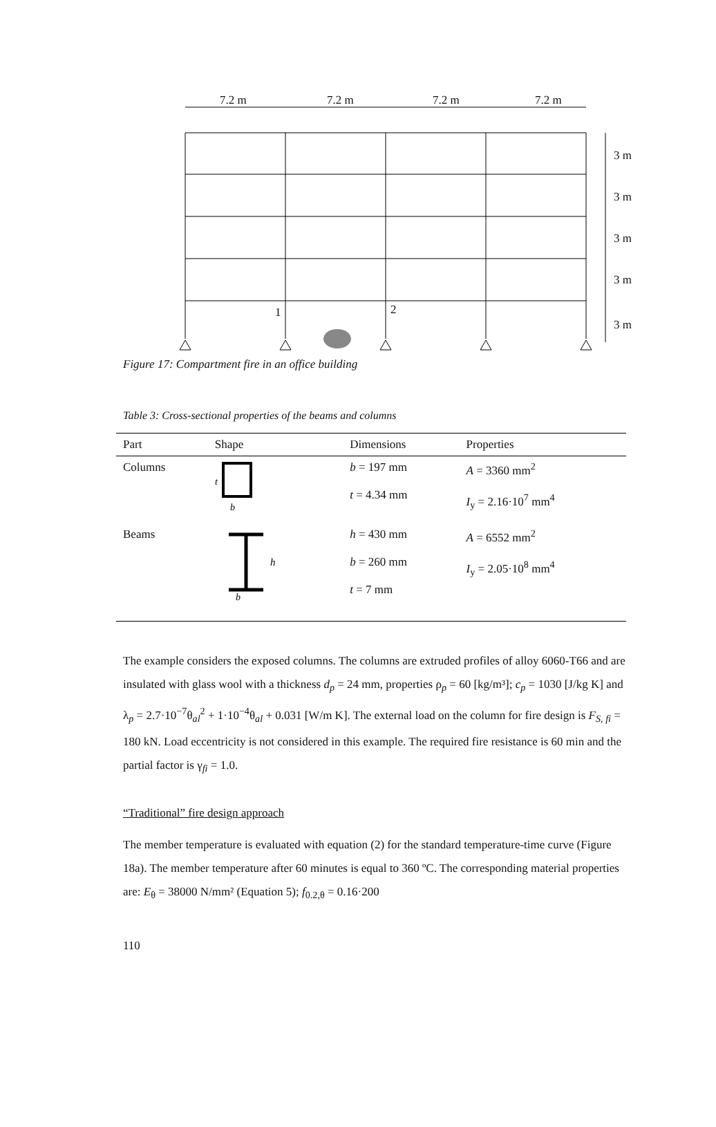7.2 m
7.2 m
7.2 m
7.2 m
1
2
3 m
3 m
3 m
3 m
3 m
Figure 17: Compartment fire in an office building
Table 3: Cross-sectional properties of the beams and columns
| Part | Shape | Dimensions | Properties |
| --- | --- | --- | --- |
| Columns | t b | b = 197 mm t = 4.34 mm | A = 3360 mm<sup>2</sup> I<sub>y</sub> = 2.16·10<sup>7</sup> mm<sup>4</sup> |
| Beams | h b | h = 430 mm b = 260 mm t = 7 mm | A = 6552 mm<sup>2</sup> I<sub>y</sub> = 2.05·10<sup>8</sup> mm<sup>4</sup> |
The example considers the exposed columns. The columns are extruded profiles of alloy 6060-T66 and are insulated with glass wool with a thickness d<sub>p</sub> = 24 mm, properties ρ<sub>p</sub> = 60 [kg/m³]; c<sub>p</sub> = 1030 [J/kg K] and λ<sub>p</sub> = 2.7·10<sup>−7</sup>θ<sub>al</sub><sup>2</sup> + 1·10<sup>−4</sup>θ<sub>al</sub> + 0.031 [W/m K]. The external load on the column for fire design is F<sub>S, fi</sub> = 180 kN. Load eccentricity is not considered in this example. The required fire resistance is 60 min and the partial factor is γ<sub>fi</sub> = 1.0.
“Traditional” fire design approach
The member temperature is evaluated with equation (2) for the standard temperature-time curve (Figure 18a). The member temperature after 60 minutes is equal to 360 ºC. The corresponding material properties are: E<sub>θ</sub> = 38000 N/mm² (Equation 5); f<sub>0.2,θ</sub> = 0.16·200
110